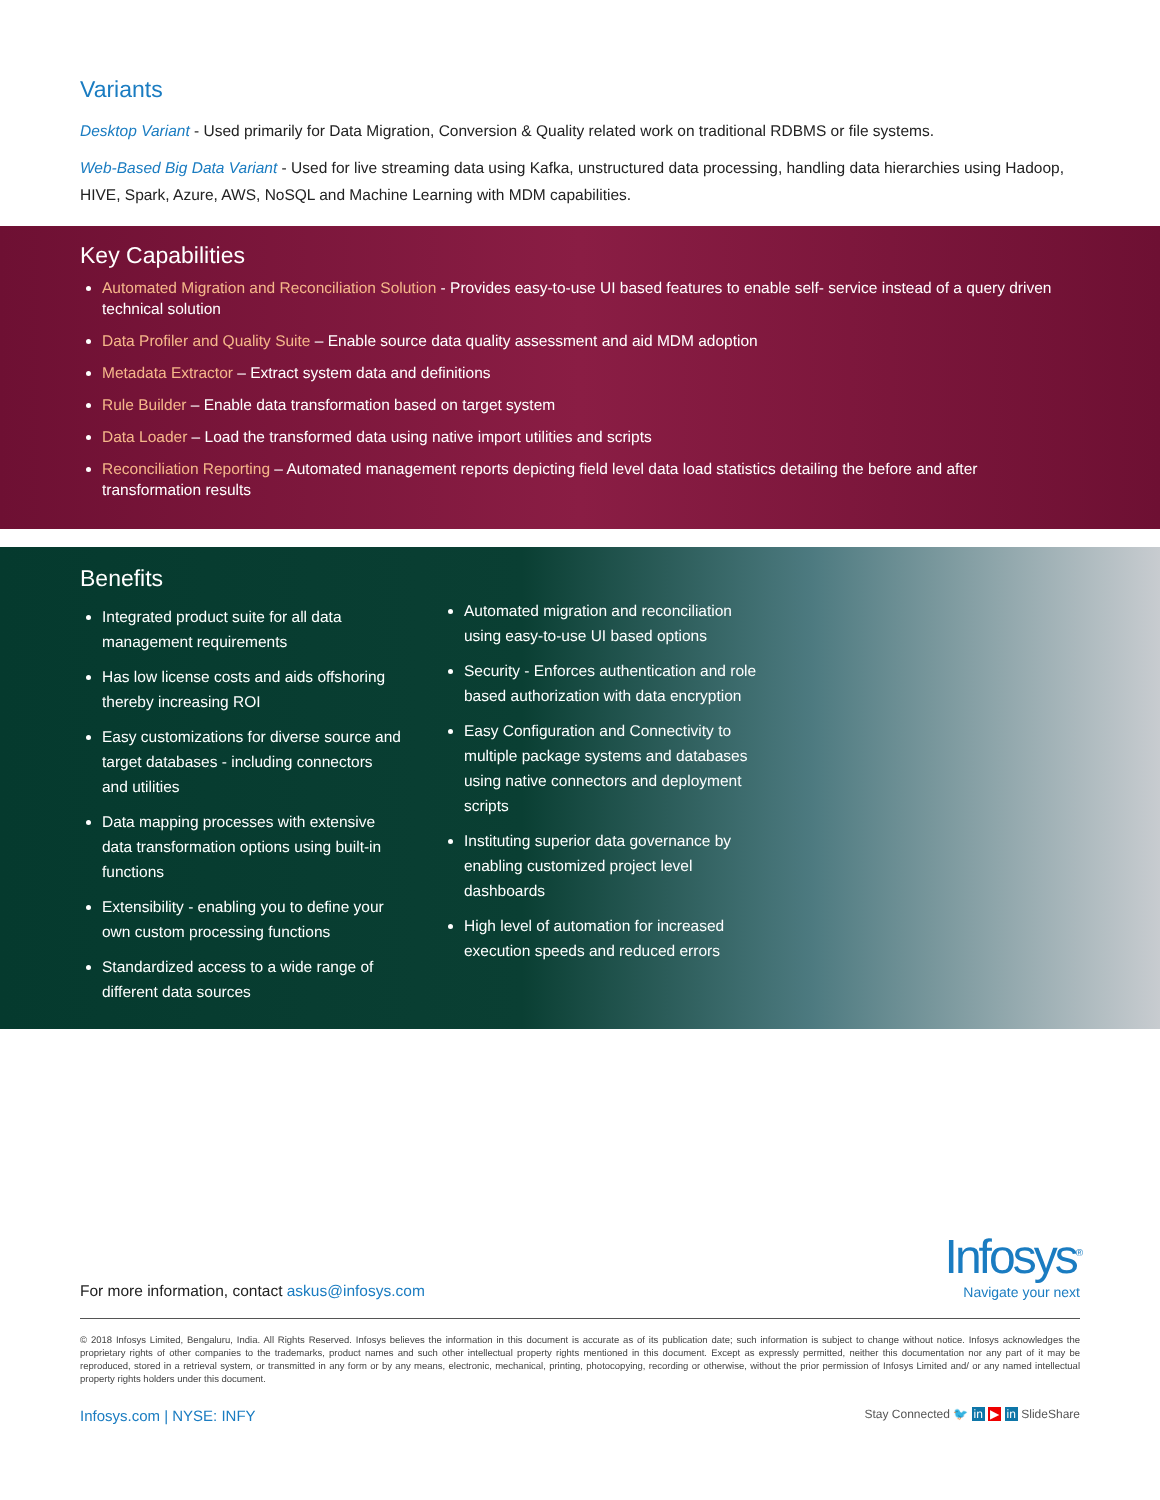Variants
Desktop Variant - Used primarily for Data Migration, Conversion & Quality related work on traditional RDBMS or file systems.
Web-Based Big Data Variant - Used for live streaming data using Kafka, unstructured data processing, handling data hierarchies using Hadoop, HIVE, Spark, Azure, AWS, NoSQL and Machine Learning with MDM capabilities.
Key Capabilities
Automated Migration and Reconciliation Solution - Provides easy-to-use UI based features to enable self- service instead of a query driven technical solution
Data Profiler and Quality Suite – Enable source data quality assessment and aid MDM adoption
Metadata Extractor – Extract system data and definitions
Rule Builder – Enable data transformation based on target system
Data Loader – Load the transformed data using native import utilities and scripts
Reconciliation Reporting – Automated management reports depicting field level data load statistics detailing the before and after transformation results
Benefits
Integrated product suite for all data management requirements
Has low license costs and aids offshoring thereby increasing ROI
Easy customizations for diverse source and target databases - including connectors and utilities
Data mapping processes with extensive data transformation options using built-in functions
Extensibility - enabling you to define your own custom processing functions
Standardized access to a wide range of different data sources
Automated migration and reconciliation using easy-to-use UI based options
Security - Enforces authentication and role based authorization with data encryption
Easy Configuration and Connectivity to multiple package systems and databases using native connectors and deployment scripts
Instituting superior data governance by enabling customized project level dashboards
High level of automation for increased execution speeds and reduced errors
For more information, contact askus@infosys.com
Infosys<sup>®</sup>
Navigate your next
© 2018 Infosys Limited, Bengaluru, India. All Rights Reserved. Infosys believes the information in this document is accurate as of its publication date; such information is subject to change without notice. Infosys acknowledges the proprietary rights of other companies to the trademarks, product names and such other intellectual property rights mentioned in this document. Except as expressly permitted, neither this documentation nor any part of it may be reproduced, stored in a retrieval system, or transmitted in any form or by any means, electronic, mechanical, printing, photocopying, recording or otherwise, without the prior permission of Infosys Limited and/ or any named intellectual property rights holders under this document.
Infosys.com | NYSE: INFY Stay Connected 🐦 in ▶ in SlideShare